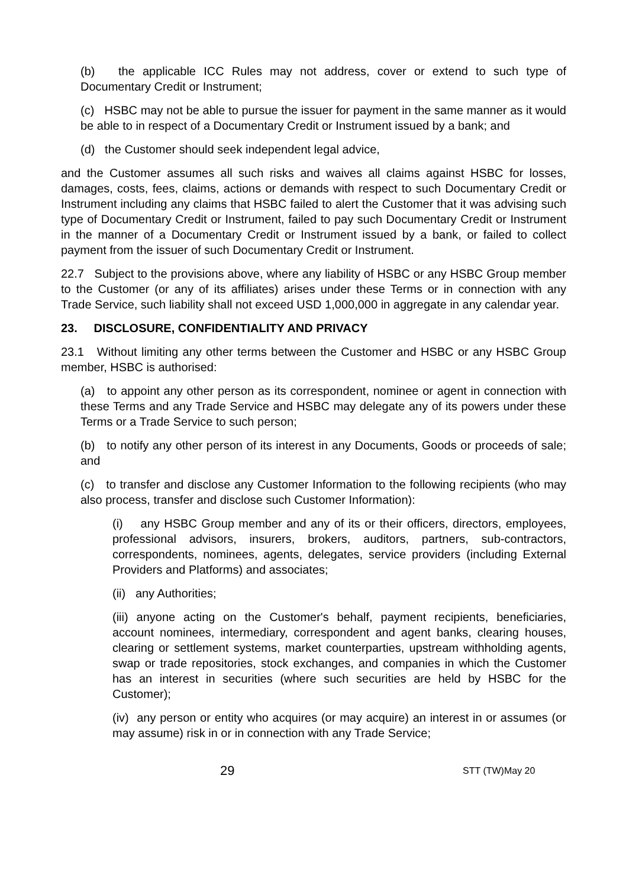(b) the applicable ICC Rules may not address, cover or extend to such type of Documentary Credit or Instrument;
(c) HSBC may not be able to pursue the issuer for payment in the same manner as it would be able to in respect of a Documentary Credit or Instrument issued by a bank; and
(d) the Customer should seek independent legal advice,
and the Customer assumes all such risks and waives all claims against HSBC for losses, damages, costs, fees, claims, actions or demands with respect to such Documentary Credit or Instrument including any claims that HSBC failed to alert the Customer that it was advising such type of Documentary Credit or Instrument, failed to pay such Documentary Credit or Instrument in the manner of a Documentary Credit or Instrument issued by a bank, or failed to collect payment from the issuer of such Documentary Credit or Instrument.
22.7 Subject to the provisions above, where any liability of HSBC or any HSBC Group member to the Customer (or any of its affiliates) arises under these Terms or in connection with any Trade Service, such liability shall not exceed USD 1,000,000 in aggregate in any calendar year.
23. DISCLOSURE, CONFIDENTIALITY AND PRIVACY
23.1 Without limiting any other terms between the Customer and HSBC or any HSBC Group member, HSBC is authorised:
(a) to appoint any other person as its correspondent, nominee or agent in connection with these Terms and any Trade Service and HSBC may delegate any of its powers under these Terms or a Trade Service to such person;
(b) to notify any other person of its interest in any Documents, Goods or proceeds of sale; and
(c) to transfer and disclose any Customer Information to the following recipients (who may also process, transfer and disclose such Customer Information):
(i) any HSBC Group member and any of its or their officers, directors, employees, professional advisors, insurers, brokers, auditors, partners, sub-contractors, correspondents, nominees, agents, delegates, service providers (including External Providers and Platforms) and associates;
(ii) any Authorities;
(iii) anyone acting on the Customer's behalf, payment recipients, beneficiaries, account nominees, intermediary, correspondent and agent banks, clearing houses, clearing or settlement systems, market counterparties, upstream withholding agents, swap or trade repositories, stock exchanges, and companies in which the Customer has an interest in securities (where such securities are held by HSBC for the Customer);
(iv) any person or entity who acquires (or may acquire) an interest in or assumes (or may assume) risk in or in connection with any Trade Service;
29 STT (TW)May 20